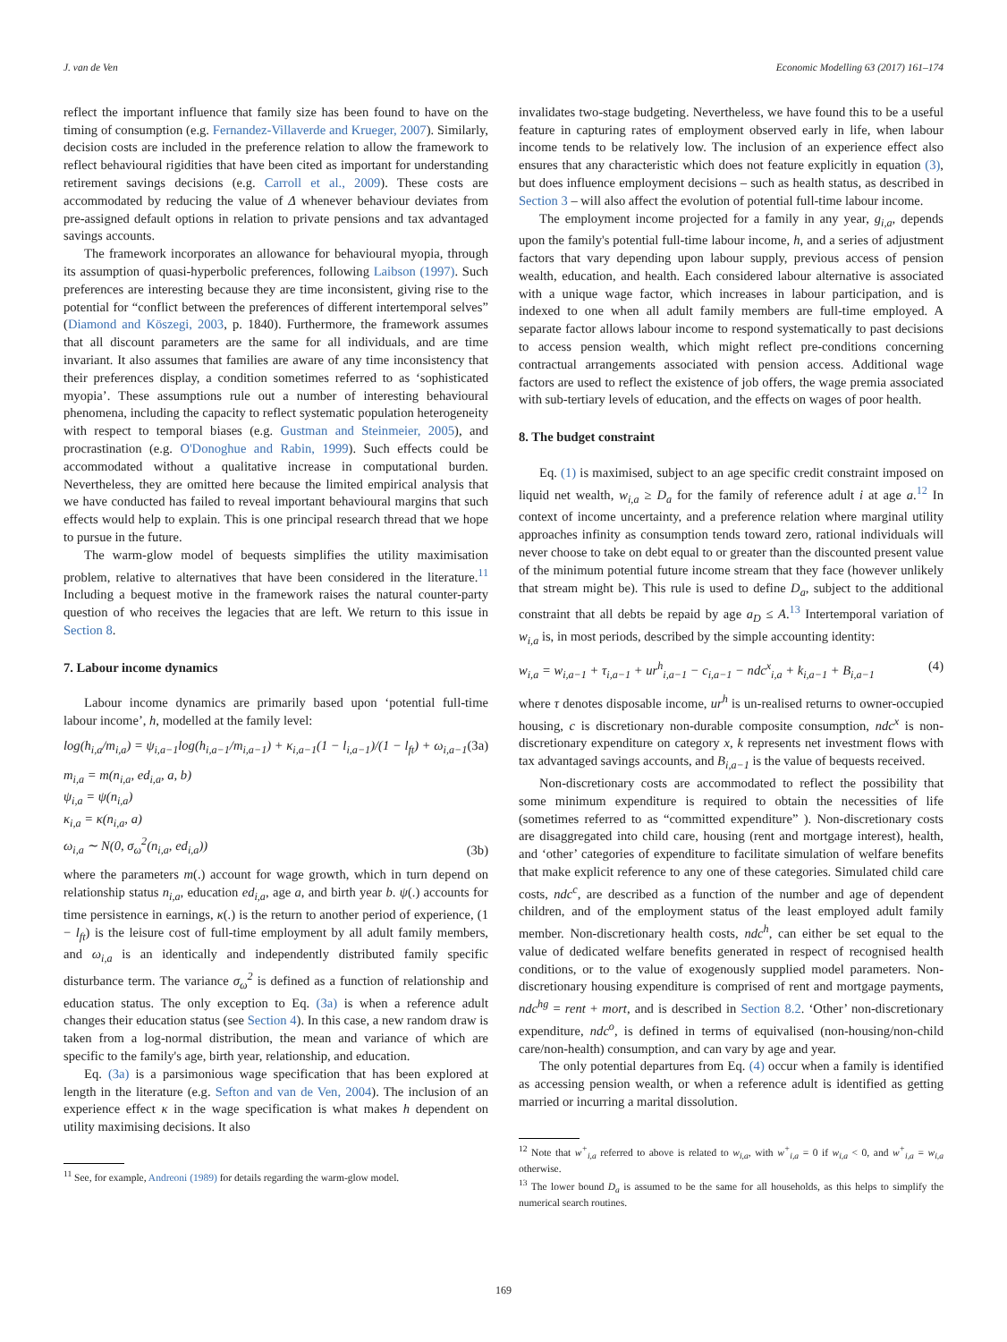J. van de Ven Economic Modelling 63 (2017) 161–174
reflect the important influence that family size has been found to have on the timing of consumption (e.g. Fernandez-Villaverde and Krueger, 2007). Similarly, decision costs are included in the preference relation to allow the framework to reflect behavioural rigidities that have been cited as important for understanding retirement savings decisions (e.g. Carroll et al., 2009). These costs are accommodated by reducing the value of Δ whenever behaviour deviates from pre-assigned default options in relation to private pensions and tax advantaged savings accounts.
The framework incorporates an allowance for behavioural myopia, through its assumption of quasi-hyperbolic preferences, following Laibson (1997). Such preferences are interesting because they are time inconsistent, giving rise to the potential for “conflict between the preferences of different intertemporal selves” (Diamond and Köszegi, 2003, p. 1840). Furthermore, the framework assumes that all discount parameters are the same for all individuals, and are time invariant. It also assumes that families are aware of any time inconsistency that their preferences display, a condition sometimes referred to as ‘sophisticated myopia’. These assumptions rule out a number of interesting behavioural phenomena, including the capacity to reflect systematic population heterogeneity with respect to temporal biases (e.g. Gustman and Steinmeier, 2005), and procrastination (e.g. O'Donoghue and Rabin, 1999). Such effects could be accommodated without a qualitative increase in computational burden. Nevertheless, they are omitted here because the limited empirical analysis that we have conducted has failed to reveal important behavioural margins that such effects would help to explain. This is one principal research thread that we hope to pursue in the future.
The warm-glow model of bequests simplifies the utility maximisation problem, relative to alternatives that have been considered in the literature.<sup>11</sup> Including a bequest motive in the framework raises the natural counter-party question of who receives the legacies that are left. We return to this issue in Section 8.
7. Labour income dynamics
Labour income dynamics are primarily based upon ‘potential full-time labour income’, h, modelled at the family level:
log(h<sub>i,a</sub>/m<sub>i,a</sub>) = ψ<sub>i,a−1</sub>log(h<sub>i,a−1</sub>/m<sub>i,a−1</sub>) + κ<sub>i,a−1</sub>(1 − l<sub>i,a−1</sub>)/(1 − l<sub>ft</sub>) + ω<sub>i,a−1</sub> (3a)
m<sub>i,a</sub> = m(n<sub>i,a</sub>, ed<sub>i,a</sub>, a, b)
ψ<sub>i,a</sub> = ψ(n<sub>i,a</sub>)
κ<sub>i,a</sub> = κ(n<sub>i,a</sub>, a)
ω<sub>i,a</sub> ∼ N(0, σ<sub>ω</sub><sup>2</sup>(n<sub>i,a</sub>, ed<sub>i,a</sub>)) (3b)
where the parameters m(.) account for wage growth, which in turn depend on relationship status n<sub>i,a</sub>, education ed<sub>i,a</sub>, age a, and birth year b. ψ(.) accounts for time persistence in earnings, κ(.) is the return to another period of experience, (1 − l<sub>ft</sub>) is the leisure cost of full-time employment by all adult family members, and ω<sub>i,a</sub> is an identically and independently distributed family specific disturbance term. The variance σ<sub>ω</sub><sup>2</sup> is defined as a function of relationship and education status. The only exception to Eq. (3a) is when a reference adult changes their education status (see Section 4). In this case, a new random draw is taken from a log-normal distribution, the mean and variance of which are specific to the family's age, birth year, relationship, and education.
Eq. (3a) is a parsimonious wage specification that has been explored at length in the literature (e.g. Sefton and van de Ven, 2004). The inclusion of an experience effect κ in the wage specification is what makes h dependent on utility maximising decisions. It also
<sup>11</sup> See, for example, Andreoni (1989) for details regarding the warm-glow model.
invalidates two-stage budgeting. Nevertheless, we have found this to be a useful feature in capturing rates of employment observed early in life, when labour income tends to be relatively low. The inclusion of an experience effect also ensures that any characteristic which does not feature explicitly in equation (3), but does influence employment decisions – such as health status, as described in Section 3 – will also affect the evolution of potential full-time labour income.
The employment income projected for a family in any year, g<sub>i,a</sub>, depends upon the family's potential full-time labour income, h, and a series of adjustment factors that vary depending upon labour supply, previous access of pension wealth, education, and health. Each considered labour alternative is associated with a unique wage factor, which increases in labour participation, and is indexed to one when all adult family members are full-time employed. A separate factor allows labour income to respond systematically to past decisions to access pension wealth, which might reflect pre-conditions concerning contractual arrangements associated with pension access. Additional wage factors are used to reflect the existence of job offers, the wage premia associated with sub-tertiary levels of education, and the effects on wages of poor health.
8. The budget constraint
Eq. (1) is maximised, subject to an age specific credit constraint imposed on liquid net wealth, w<sub>i,a</sub> ≥ D<sub>a</sub> for the family of reference adult i at age a.<sup>12</sup> In context of income uncertainty, and a preference relation where marginal utility approaches infinity as consumption tends toward zero, rational individuals will never choose to take on debt equal to or greater than the discounted present value of the minimum potential future income stream that they face (however unlikely that stream might be). This rule is used to define D<sub>a</sub>, subject to the additional constraint that all debts be repaid by age a<sub>D</sub> ≤ A.<sup>13</sup> Intertemporal variation of w<sub>i,a</sub> is, in most periods, described by the simple accounting identity:
w<sub>i,a</sub> = w<sub>i,a−1</sub> + τ<sub>i,a−1</sub> + ur<sup>h</sup><sub>i,a−1</sub> − c<sub>i,a−1</sub> − ndc<sup>x</sup><sub>i,a</sub> + k<sub>i,a−1</sub> + B<sub>i,a−1</sub> (4)
where τ denotes disposable income, ur<sup>h</sup> is un-realised returns to owner-occupied housing, c is discretionary non-durable composite consumption, ndc<sup>x</sup> is non-discretionary expenditure on category x, k represents net investment flows with tax advantaged savings accounts, and B<sub>i,a−1</sub> is the value of bequests received.
Non-discretionary costs are accommodated to reflect the possibility that some minimum expenditure is required to obtain the necessities of life (sometimes referred to as “committed expenditure” ). Non-discretionary costs are disaggregated into child care, housing (rent and mortgage interest), health, and ‘other’ categories of expenditure to facilitate simulation of welfare benefits that make explicit reference to any one of these categories. Simulated child care costs, ndc<sup>c</sup>, are described as a function of the number and age of dependent children, and of the employment status of the least employed adult family member. Non-discretionary health costs, ndc<sup>h</sup>, can either be set equal to the value of dedicated welfare benefits generated in respect of recognised health conditions, or to the value of exogenously supplied model parameters. Non-discretionary housing expenditure is comprised of rent and mortgage payments, ndc<sup>hg</sup> = rent + mort, and is described in Section 8.2. ‘Other’ non-discretionary expenditure, ndc<sup>o</sup>, is defined in terms of equivalised (non-housing/non-child care/non-health) consumption, and can vary by age and year.
The only potential departures from Eq. (4) occur when a family is identified as accessing pension wealth, or when a reference adult is identified as getting married or incurring a marital dissolution.
<sup>12</sup> Note that w<sup>+</sup><sub>i,a</sub> referred to above is related to w<sub>i,a</sub>, with w<sup>+</sup><sub>i,a</sub> = 0 if w<sub>i,a</sub> < 0, and w<sup>+</sup><sub>i,a</sub> = w<sub>i,a</sub> otherwise.
<sup>13</sup> The lower bound D<sub>a</sub> is assumed to be the same for all households, as this helps to simplify the numerical search routines.
169